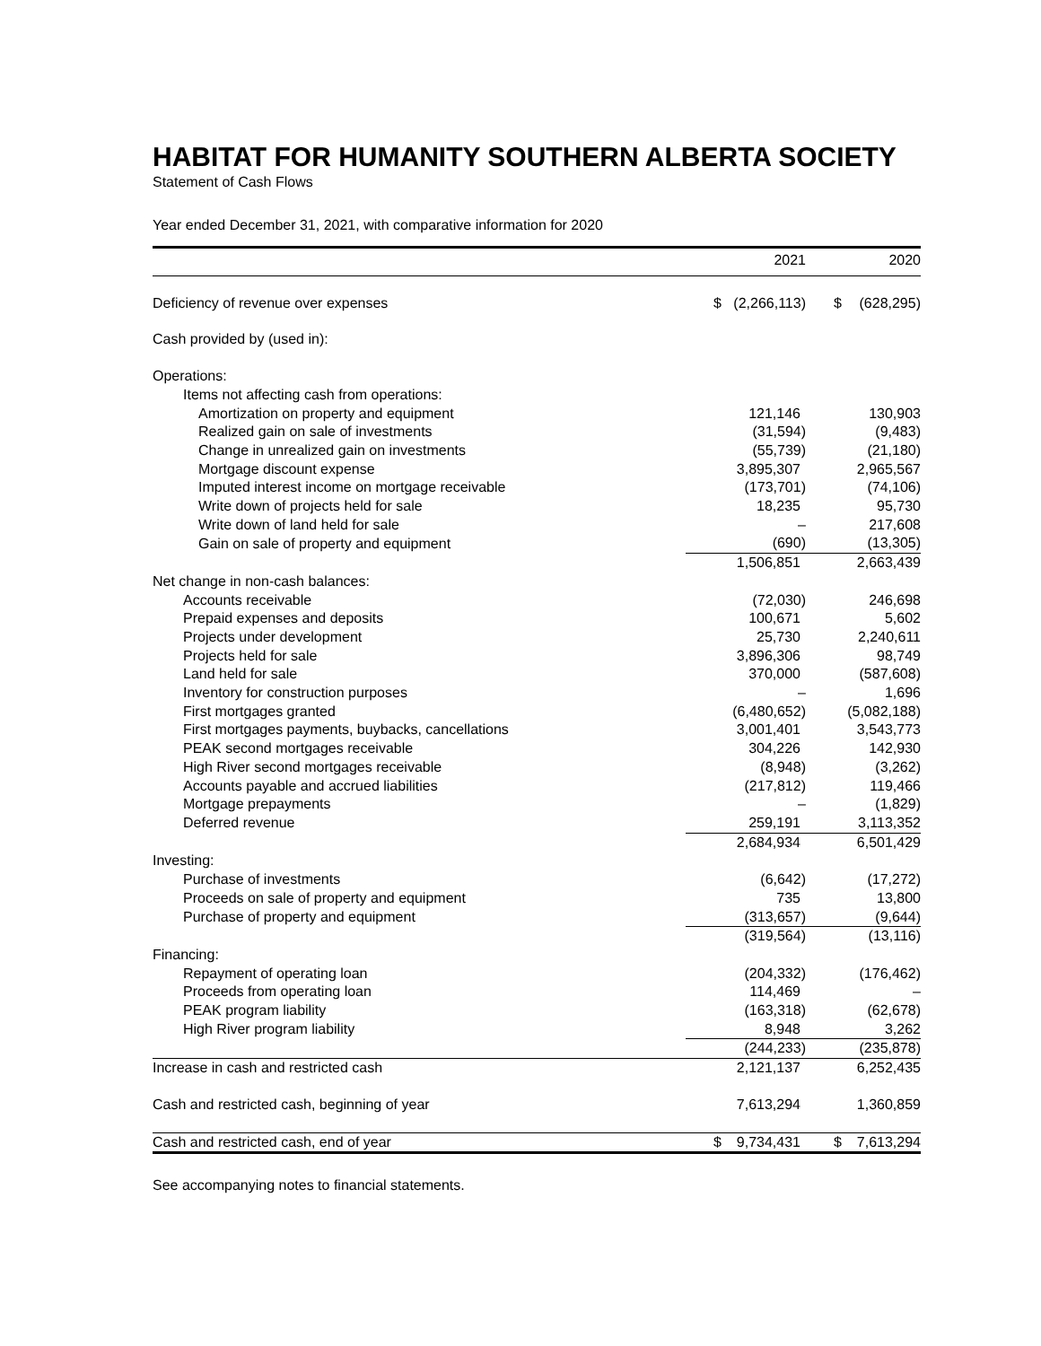HABITAT FOR HUMANITY SOUTHERN ALBERTA SOCIETY
Statement of Cash Flows
Year ended December 31, 2021, with comparative information for 2020
| | | 2021 | | 2020 |
| --- | --- | --- | --- | --- |
| Deficiency of revenue over expenses | $ | (2,266,113) | $ | (628,295) |
| Cash provided by (used in): | | | | |
| Operations: | | | | |
| Items not affecting cash from operations: | | | | |
| Amortization on property and equipment | | 121,146 | | 130,903 |
| Realized gain on sale of investments | | (31,594) | | (9,483) |
| Change in unrealized gain on investments | | (55,739) | | (21,180) |
| Mortgage discount expense | | 3,895,307 | | 2,965,567 |
| Imputed interest income on mortgage receivable | | (173,701) | | (74,106) |
| Write down of projects held for sale | | 18,235 | | 95,730 |
| Write down of land held for sale | | – | | 217,608 |
| Gain on sale of property and equipment | | (690) | | (13,305) |
| | | 1,506,851 | | 2,663,439 |
| Net change in non-cash balances: | | | | |
| Accounts receivable | | (72,030) | | 246,698 |
| Prepaid expenses and deposits | | 100,671 | | 5,602 |
| Projects under development | | 25,730 | | 2,240,611 |
| Projects held for sale | | 3,896,306 | | 98,749 |
| Land held for sale | | 370,000 | | (587,608) |
| Inventory for construction purposes | | – | | 1,696 |
| First mortgages granted | | (6,480,652) | | (5,082,188) |
| First mortgages payments, buybacks, cancellations | | 3,001,401 | | 3,543,773 |
| PEAK second mortgages receivable | | 304,226 | | 142,930 |
| High River second mortgages receivable | | (8,948) | | (3,262) |
| Accounts payable and accrued liabilities | | (217,812) | | 119,466 |
| Mortgage prepayments | | – | | (1,829) |
| Deferred revenue | | 259,191 | | 3,113,352 |
| | | 2,684,934 | | 6,501,429 |
| Investing: | | | | |
| Purchase of investments | | (6,642) | | (17,272) |
| Proceeds on sale of property and equipment | | 735 | | 13,800 |
| Purchase of property and equipment | | (313,657) | | (9,644) |
| | | (319,564) | | (13,116) |
| Financing: | | | | |
| Repayment of operating loan | | (204,332) | | (176,462) |
| Proceeds from operating loan | | 114,469 | | – |
| PEAK program liability | | (163,318) | | (62,678) |
| High River program liability | | 8,948 | | 3,262 |
| | | (244,233) | | (235,878) |
| Increase in cash and restricted cash | | 2,121,137 | | 6,252,435 |
| Cash and restricted cash, beginning of year | | 7,613,294 | | 1,360,859 |
| Cash and restricted cash, end of year | $ | 9,734,431 | $ | 7,613,294 |
See accompanying notes to financial statements.